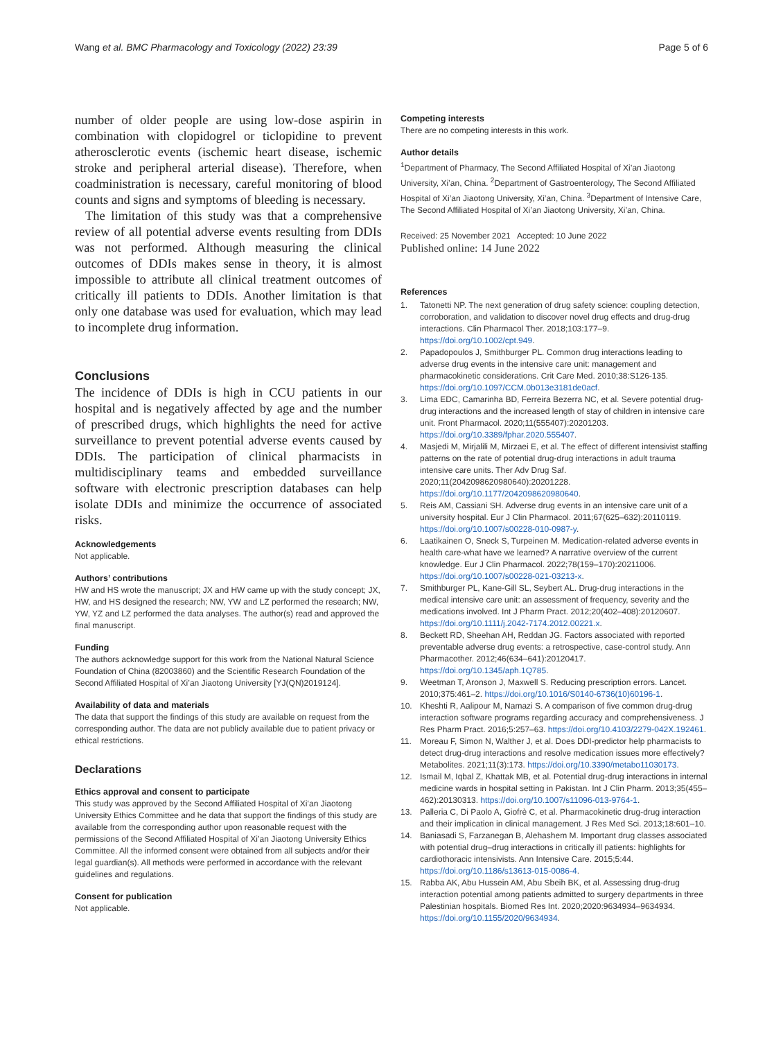Wang et al. BMC Pharmacology and Toxicology (2022) 23:39 Page 5 of 6
number of older people are using low-dose aspirin in combination with clopidogrel or ticlopidine to prevent atherosclerotic events (ischemic heart disease, ischemic stroke and peripheral arterial disease). Therefore, when coadministration is necessary, careful monitoring of blood counts and signs and symptoms of bleeding is necessary.
The limitation of this study was that a comprehensive review of all potential adverse events resulting from DDIs was not performed. Although measuring the clinical outcomes of DDIs makes sense in theory, it is almost impossible to attribute all clinical treatment outcomes of critically ill patients to DDIs. Another limitation is that only one database was used for evaluation, which may lead to incomplete drug information.
Conclusions
The incidence of DDIs is high in CCU patients in our hospital and is negatively affected by age and the number of prescribed drugs, which highlights the need for active surveillance to prevent potential adverse events caused by DDIs. The participation of clinical pharmacists in multidisciplinary teams and embedded surveillance software with electronic prescription databases can help isolate DDIs and minimize the occurrence of associated risks.
Acknowledgements
Not applicable.
Authors’ contributions
HW and HS wrote the manuscript; JX and HW came up with the study concept; JX, HW, and HS designed the research; NW, YW and LZ performed the research; NW, YW, YZ and LZ performed the data analyses. The author(s) read and approved the final manuscript.
Funding
The authors acknowledge support for this work from the National Natural Science Foundation of China (82003860) and the Scientific Research Foundation of the Second Affiliated Hospital of Xi’an Jiaotong University [YJ(QN)2019124].
Availability of data and materials
The data that support the findings of this study are available on request from the corresponding author. The data are not publicly available due to patient privacy or ethical restrictions.
Declarations
Ethics approval and consent to participate
This study was approved by the Second Affiliated Hospital of Xi’an Jiaotong University Ethics Committee and he data that support the findings of this study are available from the corresponding author upon reasonable request with the permissions of the Second Affiliated Hospital of Xi’an Jiaotong University Ethics Committee. All the informed consent were obtained from all subjects and/or their legal guardian(s). All methods were performed in accordance with the relevant guidelines and regulations.
Consent for publication
Not applicable.
Competing interests
There are no competing interests in this work.
Author details
<sup>1</sup> Department of Pharmacy, The Second Affiliated Hospital of Xi’an Jiaotong University, Xi’an, China. <sup>2</sup>Department of Gastroenterology, The Second Affiliated Hospital of Xi’an Jiaotong University, Xi’an, China. <sup>3</sup>Department of Intensive Care, The Second Affiliated Hospital of Xi’an Jiaotong University, Xi’an, China.
Received: 25 November 2021 Accepted: 10 June 2022
Published online: 14 June 2022
References
1. Tatonetti NP. The next generation of drug safety science: coupling detection, corroboration, and validation to discover novel drug effects and drug-drug interactions. Clin Pharmacol Ther. 2018;103:177–9. https://doi.org/10.1002/cpt.949.
2. Papadopoulos J, Smithburger PL. Common drug interactions leading to adverse drug events in the intensive care unit: management and pharmacokinetic considerations. Crit Care Med. 2010;38:S126-135. https://doi.org/10.1097/CCM.0b013e3181de0acf.
3. Lima EDC, Camarinha BD, Ferreira Bezerra NC, et al. Severe potential drug-drug interactions and the increased length of stay of children in intensive care unit. Front Pharmacol. 2020;11(555407):20201203. https://doi.org/10.3389/fphar.2020.555407.
4. Masjedi M, Mirjalili M, Mirzaei E, et al. The effect of different intensivist staffing patterns on the rate of potential drug-drug interactions in adult trauma intensive care units. Ther Adv Drug Saf. 2020;11(2042098620980640):20201228. https://doi.org/10.1177/2042098620980640.
5. Reis AM, Cassiani SH. Adverse drug events in an intensive care unit of a university hospital. Eur J Clin Pharmacol. 2011;67(625–632):20110119. https://doi.org/10.1007/s00228-010-0987-y.
6. Laatikainen O, Sneck S, Turpeinen M. Medication-related adverse events in health care-what have we learned? A narrative overview of the current knowledge. Eur J Clin Pharmacol. 2022;78(159–170):20211006. https://doi.org/10.1007/s00228-021-03213-x.
7. Smithburger PL, Kane-Gill SL, Seybert AL. Drug-drug interactions in the medical intensive care unit: an assessment of frequency, severity and the medications involved. Int J Pharm Pract. 2012;20(402–408):20120607. https://doi.org/10.1111/j.2042-7174.2012.00221.x.
8. Beckett RD, Sheehan AH, Reddan JG. Factors associated with reported preventable adverse drug events: a retrospective, case-control study. Ann Pharmacother. 2012;46(634–641):20120417. https://doi.org/10.1345/aph.1Q785.
9. Weetman T, Aronson J, Maxwell S. Reducing prescription errors. Lancet. 2010;375:461–2. https://doi.org/10.1016/S0140-6736(10)60196-1.
10. Kheshti R, Aalipour M, Namazi S. A comparison of five common drug-drug interaction software programs regarding accuracy and comprehensiveness. J Res Pharm Pract. 2016;5:257–63. https://doi.org/10.4103/2279-042X.192461.
11. Moreau F, Simon N, Walther J, et al. Does DDI-predictor help pharmacists to detect drug-drug interactions and resolve medication issues more effectively? Metabolites. 2021;11(3):173. https://doi.org/10.3390/metabo11030173.
12. Ismail M, Iqbal Z, Khattak MB, et al. Potential drug-drug interactions in internal medicine wards in hospital setting in Pakistan. Int J Clin Pharm. 2013;35(455–462):20130313. https://doi.org/10.1007/s11096-013-9764-1.
13. Palleria C, Di Paolo A, Giofrè C, et al. Pharmacokinetic drug-drug interaction and their implication in clinical management. J Res Med Sci. 2013;18:601–10.
14. Baniasadi S, Farzanegan B, Alehashem M. Important drug classes associated with potential drug–drug interactions in critically ill patients: highlights for cardiothoracic intensivists. Ann Intensive Care. 2015;5:44. https://doi.org/10.1186/s13613-015-0086-4.
15. Rabba AK, Abu Hussein AM, Abu Sbeih BK, et al. Assessing drug-drug interaction potential among patients admitted to surgery departments in three Palestinian hospitals. Biomed Res Int. 2020;2020:9634934–9634934. https://doi.org/10.1155/2020/9634934.